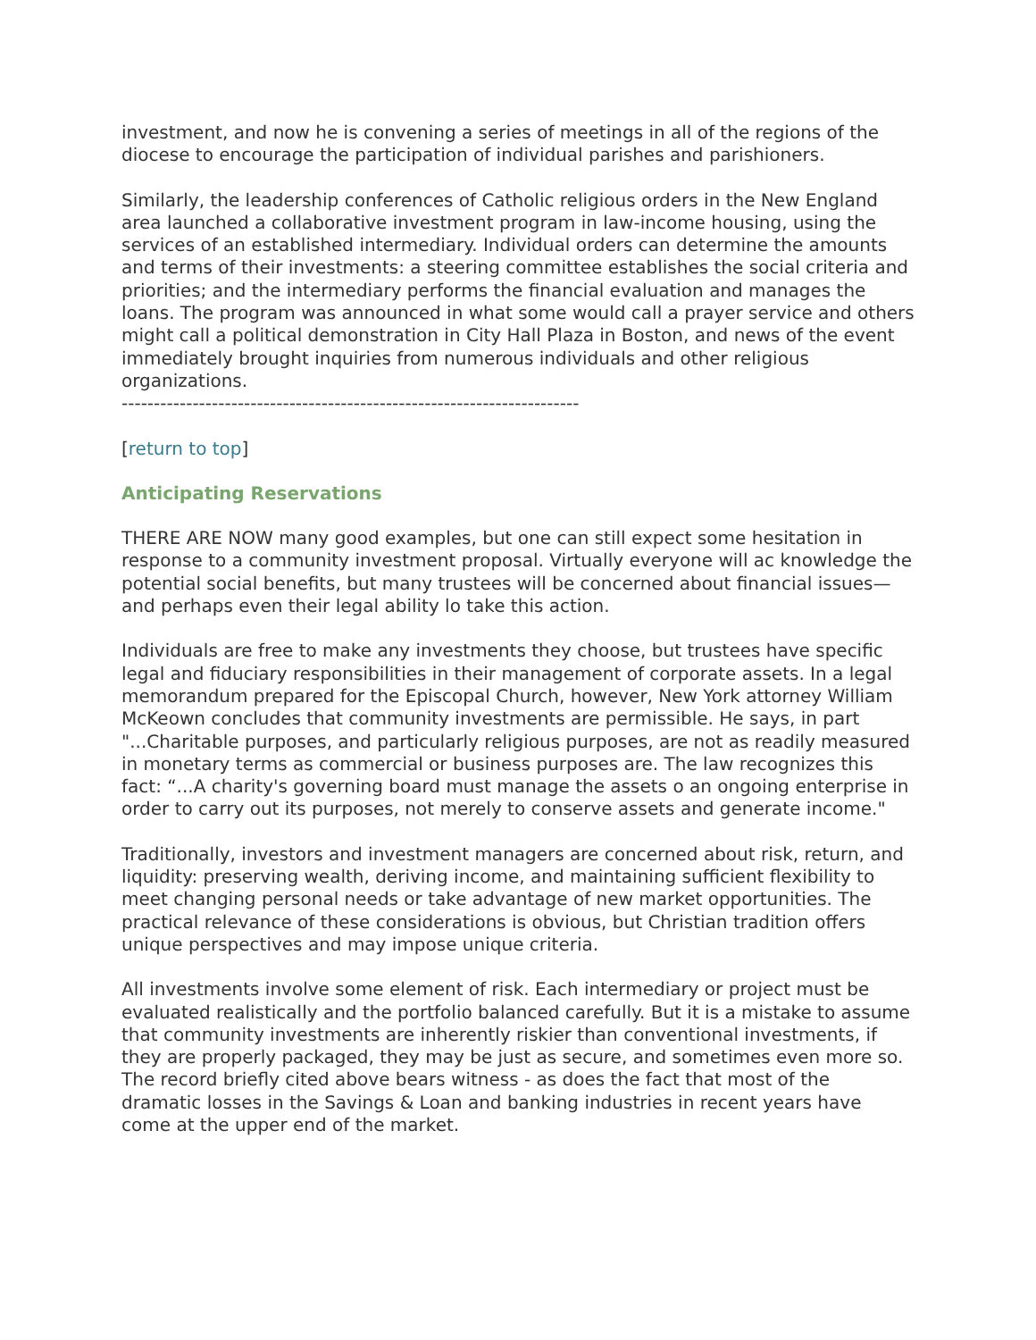investment, and now he is convening a series of meetings in all of the regions of the diocese to encourage the participation of individual parishes and parishioners.
Similarly, the leadership conferences of Catholic religious orders in the New England area launched a collaborative investment program in law-income housing, using the services of an established intermediary. Individual orders can determine the amounts and terms of their investments: a steering committee establishes the social criteria and priorities; and the intermediary performs the financial evaluation and manages the loans. The program was announced in what some would call a prayer service and others might call a political demonstration in City Hall Plaza in Boston, and news of the event immediately brought inquiries from numerous individuals and other religious organizations.
-----------------------------------------------------------------------
[return to top]
Anticipating Reservations
THERE ARE NOW many good examples, but one can still expect some hesitation in response to a community investment proposal. Virtually everyone will ac knowledge the potential social benefits, but many trustees will be concerned about financial issues—and perhaps even their legal ability lo take this action.
Individuals are free to make any investments they choose, but trustees have specific legal and fiduciary responsibilities in their management of corporate assets. In a legal memorandum prepared for the Episcopal Church, however, New York attorney William McKeown concludes that community investments are permissible. He says, in part "...Charitable purposes, and particularly religious purposes, are not as readily measured in monetary terms as commercial or business purposes are. The law recognizes this fact: “...A charity's governing board must manage the assets o an ongoing enterprise in order to carry out its purposes, not merely to conserve assets and generate income."
Traditionally, investors and investment managers are concerned about risk, return, and liquidity: preserving wealth, deriving income, and maintaining sufficient flexibility to meet changing personal needs or take advantage of new market opportunities. The practical relevance of these considerations is obvious, but Christian tradition offers unique perspectives and may impose unique criteria.
All investments involve some element of risk. Each intermediary or project must be evaluated realistically and the portfolio balanced carefully. But it is a mistake to assume that community investments are inherently riskier than conventional investments, if they are properly packaged, they may be just as secure, and sometimes even more so. The record briefly cited above bears witness - as does the fact that most of the dramatic losses in the Savings & Loan and banking industries in recent years have come at the upper end of the market.